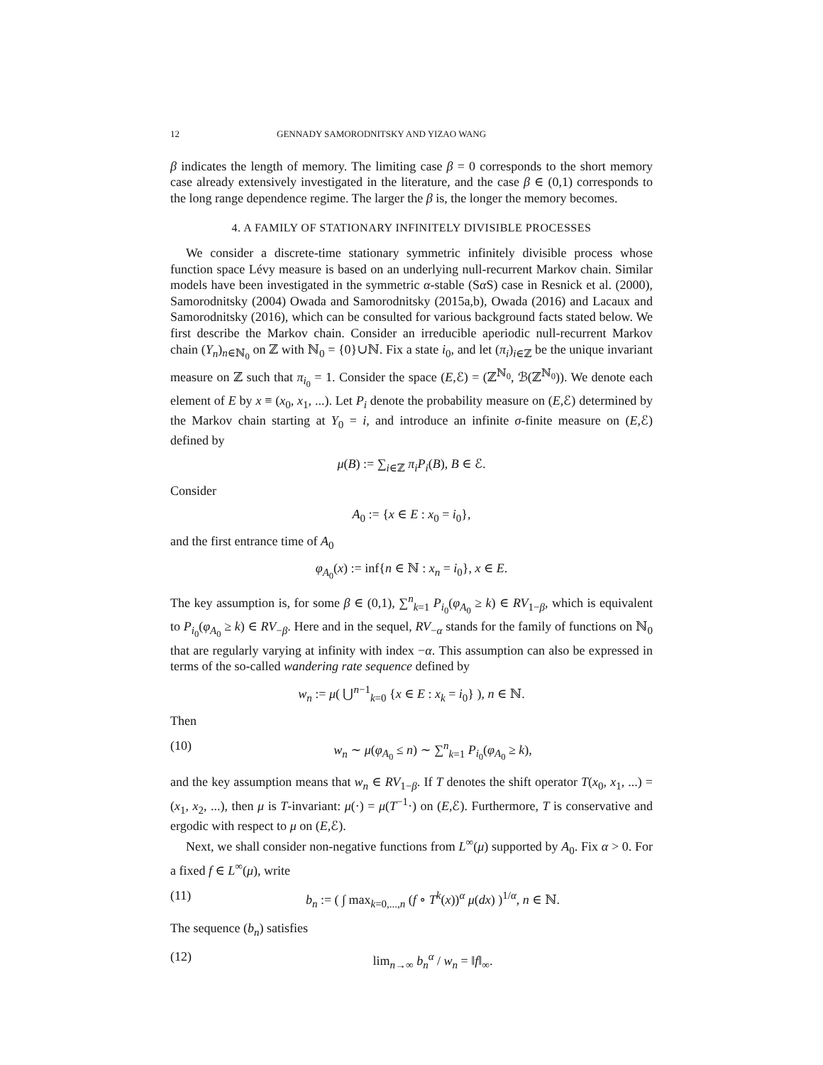12 GENNADY SAMORODNITSKY AND YIZAO WANG
β indicates the length of memory. The limiting case β = 0 corresponds to the short memory case already extensively investigated in the literature, and the case β ∈ (0,1) corresponds to the long range dependence regime. The larger the β is, the longer the memory becomes.
4. A FAMILY OF STATIONARY INFINITELY DIVISIBLE PROCESSES
We consider a discrete-time stationary symmetric infinitely divisible process whose function space Lévy measure is based on an underlying null-recurrent Markov chain. Similar models have been investigated in the symmetric α-stable (Sα S) case in Resnick et al. (2000), Samorodnitsky (2004) Owada and Samorodnitsky (2015a,b), Owada (2016) and Lacaux and Samorodnitsky (2016), which can be consulted for various background facts stated below. We first describe the Markov chain. Consider an irreducible aperiodic null-recurrent Markov chain (Y<sub>n</sub>)<sub>n∈ℕ<sub>0</sub></sub> on ℤ with ℕ<sub>0</sub> = {0}∪ℕ. Fix a state i<sub>0</sub>, and let (π<sub>i</sub>)<sub>i∈ℤ</sub> be the unique invariant measure on ℤ such that π<sub>i<sub>0</sub></sub> = 1. Consider the space (E,ℰ) = (ℤ<sup>ℕ<sub>0</sub></sup>, ℬ(ℤ<sup>ℕ<sub>0</sub></sup>)). We denote each element of E by x ≡ (x<sub>0</sub>, x<sub>1</sub>, ...). Let P<sub>i</sub> denote the probability measure on (E,ℰ) determined by the Markov chain starting at Y<sub>0</sub> = i, and introduce an infinite σ-finite measure on (E,ℰ) defined by
μ(B) := ∑<sub>i∈ℤ</sub> π<sub>i</sub>P<sub>i</sub>(B), B ∈ ℰ.
Consider
A<sub>0</sub> := {x ∈ E : x<sub>0</sub> = i<sub>0</sub>},
and the first entrance time of A<sub>0</sub>
φ<sub>A<sub>0</sub></sub>(x) := inf{n ∈ ℕ : x<sub>n</sub> = i<sub>0</sub>}, x ∈ E.
The key assumption is, for some β ∈ (0,1), ∑<sup>n</sup><sub>k=1</sub> P<sub>i<sub>0</sub></sub>(φ<sub>A<sub>0</sub></sub> ≥ k) ∈ RV<sub>1−β</sub>, which is equivalent to P<sub>i<sub>0</sub></sub>(φ<sub>A<sub>0</sub></sub> ≥ k) ∈ RV<sub>−β</sub>. Here and in the sequel, RV<sub>−α</sub> stands for the family of functions on ℕ<sub>0</sub> that are regularly varying at infinity with index −α. This assumption can also be expressed in terms of the so-called wandering rate sequence defined by
w<sub>n</sub> := μ( ⋃<sup>n−1</sup><sub>k=0</sub> {x ∈ E : x<sub>k</sub> = i<sub>0</sub>} ), n ∈ ℕ.
Then
(10) w<sub>n</sub> ∼ μ(φ<sub>A<sub>0</sub></sub> ≤ n) ∼ ∑<sup>n</sup><sub>k=1</sub> P<sub>i<sub>0</sub></sub>(φ<sub>A<sub>0</sub></sub> ≥ k),
and the key assumption means that w<sub>n</sub> ∈ RV<sub>1−β</sub>. If T denotes the shift operator T(x<sub>0</sub>, x<sub>1</sub>, ...) = (x<sub>1</sub>, x<sub>2</sub>, ...), then μ is T-invariant: μ(·) = μ(T<sup>−1</sup>·) on (E,ℰ). Furthermore, T is conservative and ergodic with respect to μ on (E,ℰ).
Next, we shall consider non-negative functions from L<sup>∞</sup>(μ) supported by A<sub>0</sub>. Fix α > 0. For a fixed f ∈ L<sup>∞</sup>(μ), write
(11) b<sub>n</sub> := ( ∫ max<sub>k=0,...,n</sub> (f ∘ T<sup>k</sup>(x))<sup>α</sup> μ(dx) )<sup>1/α</sup>, n ∈ ℕ.
The sequence (b<sub>n</sub>) satisfies
(12) lim<sub>n→∞</sub> b<sub>n</sub><sup>α</sup> / w<sub>n</sub> = ‖f‖<sub>∞</sub>.